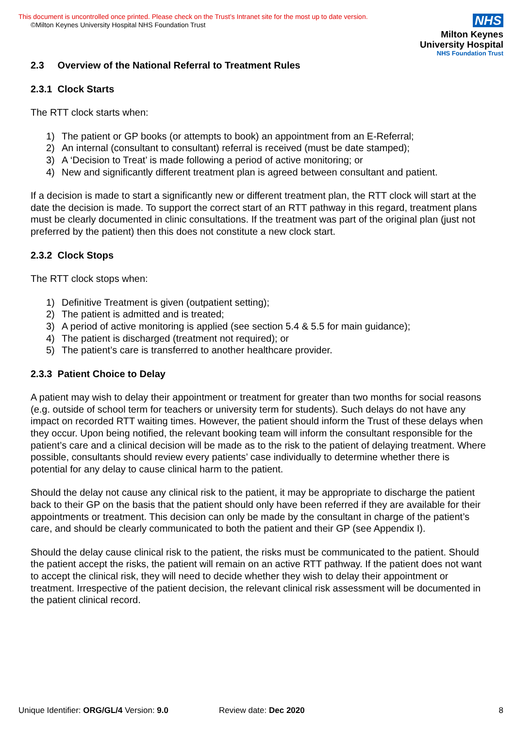This document is uncontrolled once printed. Please check on the Trust’s Intranet site for the most up to date version.
©Milton Keynes University Hospital NHS Foundation Trust
NHS
Milton Keynes
University Hospital
NHS Foundation Trust
2.3 Overview of the National Referral to Treatment Rules
2.3.1 Clock Starts
The RTT clock starts when:
1) The patient or GP books (or attempts to book) an appointment from an E-Referral;
2) An internal (consultant to consultant) referral is received (must be date stamped);
3) A ‘Decision to Treat’ is made following a period of active monitoring; or
4) New and significantly different treatment plan is agreed between consultant and patient.
If a decision is made to start a significantly new or different treatment plan, the RTT clock will start at the date the decision is made. To support the correct start of an RTT pathway in this regard, treatment plans must be clearly documented in clinic consultations. If the treatment was part of the original plan (just not preferred by the patient) then this does not constitute a new clock start.
2.3.2 Clock Stops
The RTT clock stops when:
1) Definitive Treatment is given (outpatient setting);
2) The patient is admitted and is treated;
3) A period of active monitoring is applied (see section 5.4 & 5.5 for main guidance);
4) The patient is discharged (treatment not required); or
5) The patient’s care is transferred to another healthcare provider.
2.3.3 Patient Choice to Delay
A patient may wish to delay their appointment or treatment for greater than two months for social reasons (e.g. outside of school term for teachers or university term for students). Such delays do not have any impact on recorded RTT waiting times. However, the patient should inform the Trust of these delays when they occur. Upon being notified, the relevant booking team will inform the consultant responsible for the patient’s care and a clinical decision will be made as to the risk to the patient of delaying treatment. Where possible, consultants should review every patients’ case individually to determine whether there is potential for any delay to cause clinical harm to the patient.
Should the delay not cause any clinical risk to the patient, it may be appropriate to discharge the patient back to their GP on the basis that the patient should only have been referred if they are available for their appointments or treatment. This decision can only be made by the consultant in charge of the patient’s care, and should be clearly communicated to both the patient and their GP (see Appendix I).
Should the delay cause clinical risk to the patient, the risks must be communicated to the patient. Should the patient accept the risks, the patient will remain on an active RTT pathway. If the patient does not want to accept the clinical risk, they will need to decide whether they wish to delay their appointment or treatment. Irrespective of the patient decision, the relevant clinical risk assessment will be documented in the patient clinical record.
Unique Identifier: ORG/GL/4 Version: 9.0 Review date: Dec 2020 8